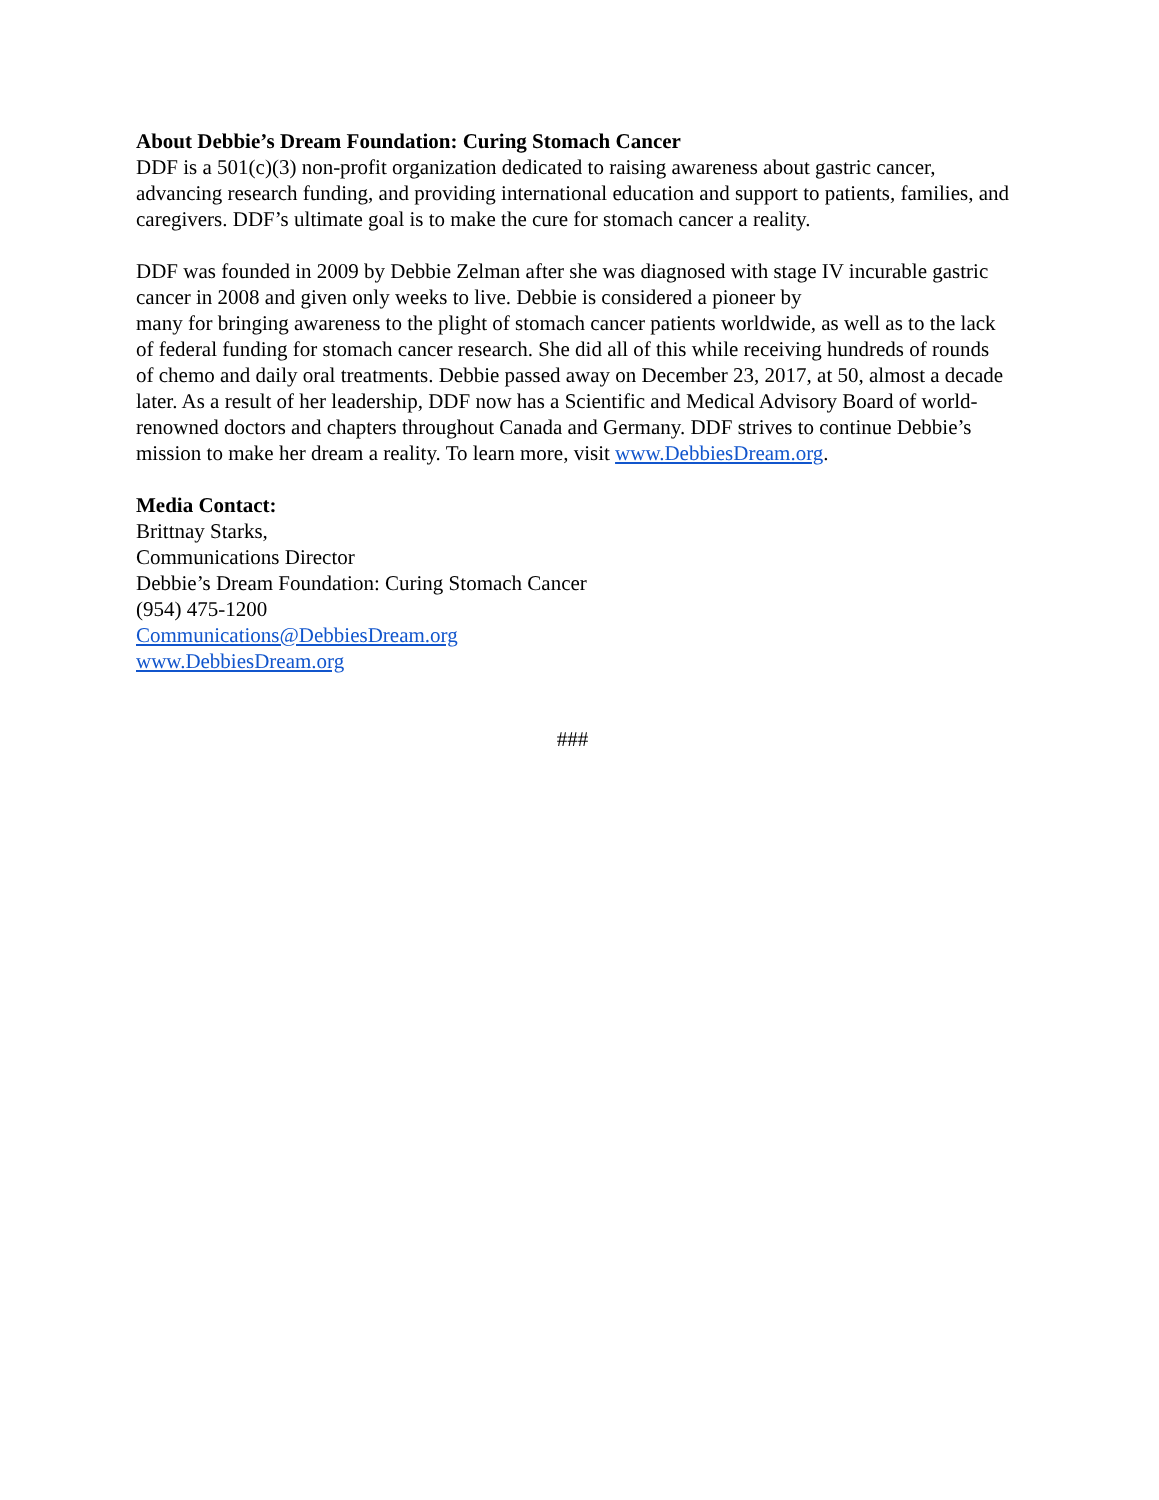About Debbie’s Dream Foundation: Curing Stomach Cancer
DDF is a 501(c)(3) non-profit organization dedicated to raising awareness about gastric cancer, advancing research funding, and providing international education and support to patients, families, and caregivers. DDF’s ultimate goal is to make the cure for stomach cancer a reality.
DDF was founded in 2009 by Debbie Zelman after she was diagnosed with stage IV incurable gastric cancer in 2008 and given only weeks to live. Debbie is considered a pioneer by
many for bringing awareness to the plight of stomach cancer patients worldwide, as well as to the lack of federal funding for stomach cancer research. She did all of this while receiving hundreds of rounds of chemo and daily oral treatments. Debbie passed away on December 23, 2017, at 50, almost a decade later. As a result of her leadership, DDF now has a Scientific and Medical Advisory Board of world-renowned doctors and chapters throughout Canada and Germany. DDF strives to continue Debbie’s mission to make her dream a reality. To learn more, visit www.DebbiesDream.org.
Media Contact:
Brittnay Starks,
Communications Director
Debbie’s Dream Foundation: Curing Stomach Cancer
(954) 475-1200
Communications@DebbiesDream.org
www.DebbiesDream.org
###